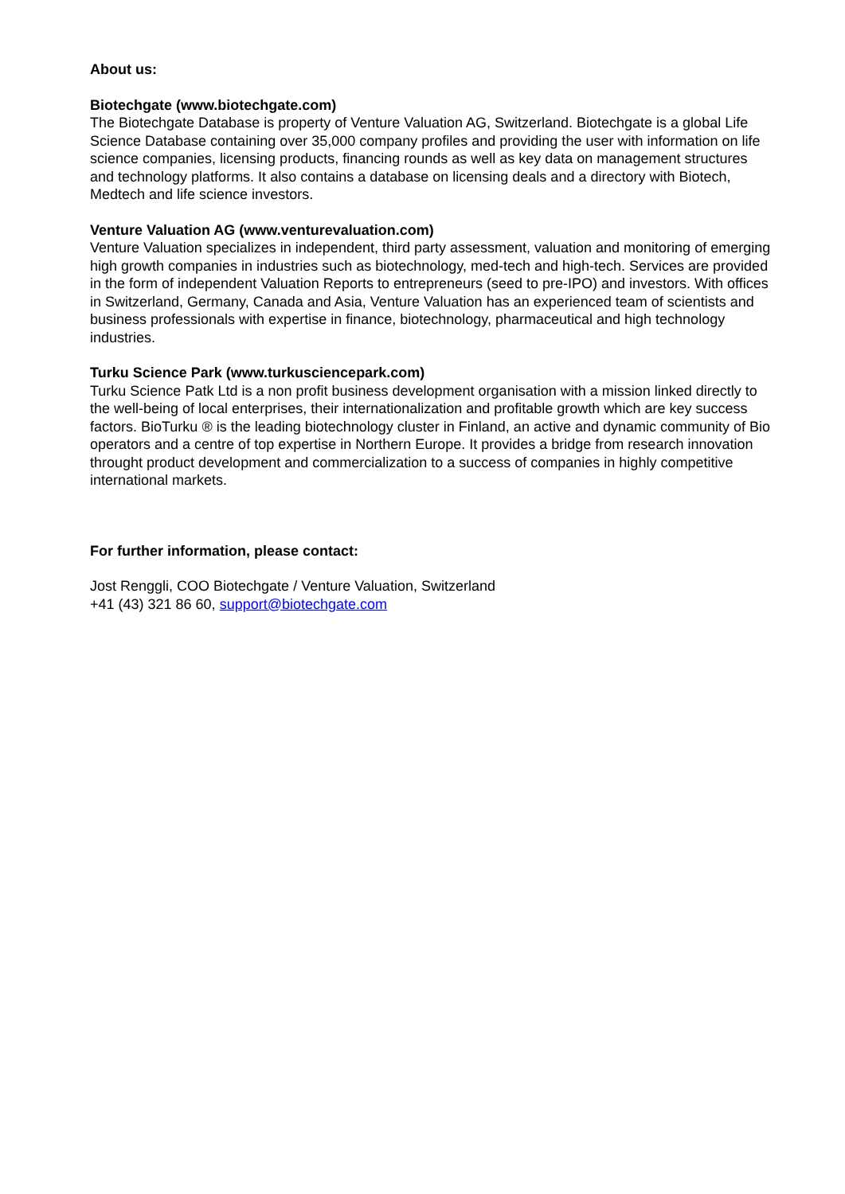About us:
Biotechgate (www.biotechgate.com)
The Biotechgate Database is property of Venture Valuation AG, Switzerland. Biotechgate is a global Life Science Database containing over 35,000 company profiles and providing the user with information on life science companies, licensing products, financing rounds as well as key data on management structures and technology platforms. It also contains a database on licensing deals and a directory with Biotech, Medtech and life science investors.
Venture Valuation AG (www.venturevaluation.com)
Venture Valuation specializes in independent, third party assessment, valuation and monitoring of emerging high growth companies in industries such as biotechnology, med-tech and high-tech. Services are provided in the form of independent Valuation Reports to entrepreneurs (seed to pre-IPO) and investors. With offices in Switzerland, Germany, Canada and Asia, Venture Valuation has an experienced team of scientists and business professionals with expertise in finance, biotechnology, pharmaceutical and high technology industries.
Turku Science Park (www.turkusciencepark.com)
Turku Science Patk Ltd is a non profit business development organisation with a mission linked directly to the well-being of local enterprises, their internationalization and profitable growth which are key success factors. BioTurku ® is the leading biotechnology cluster in Finland, an active and dynamic community of Bio operators and a centre of top expertise in Northern Europe. It provides a bridge from research innovation throught product development and commercialization to a success of companies in highly competitive international markets.
For further information, please contact:
Jost Renggli, COO Biotechgate / Venture Valuation, Switzerland
+41 (43) 321 86 60, support@biotechgate.com